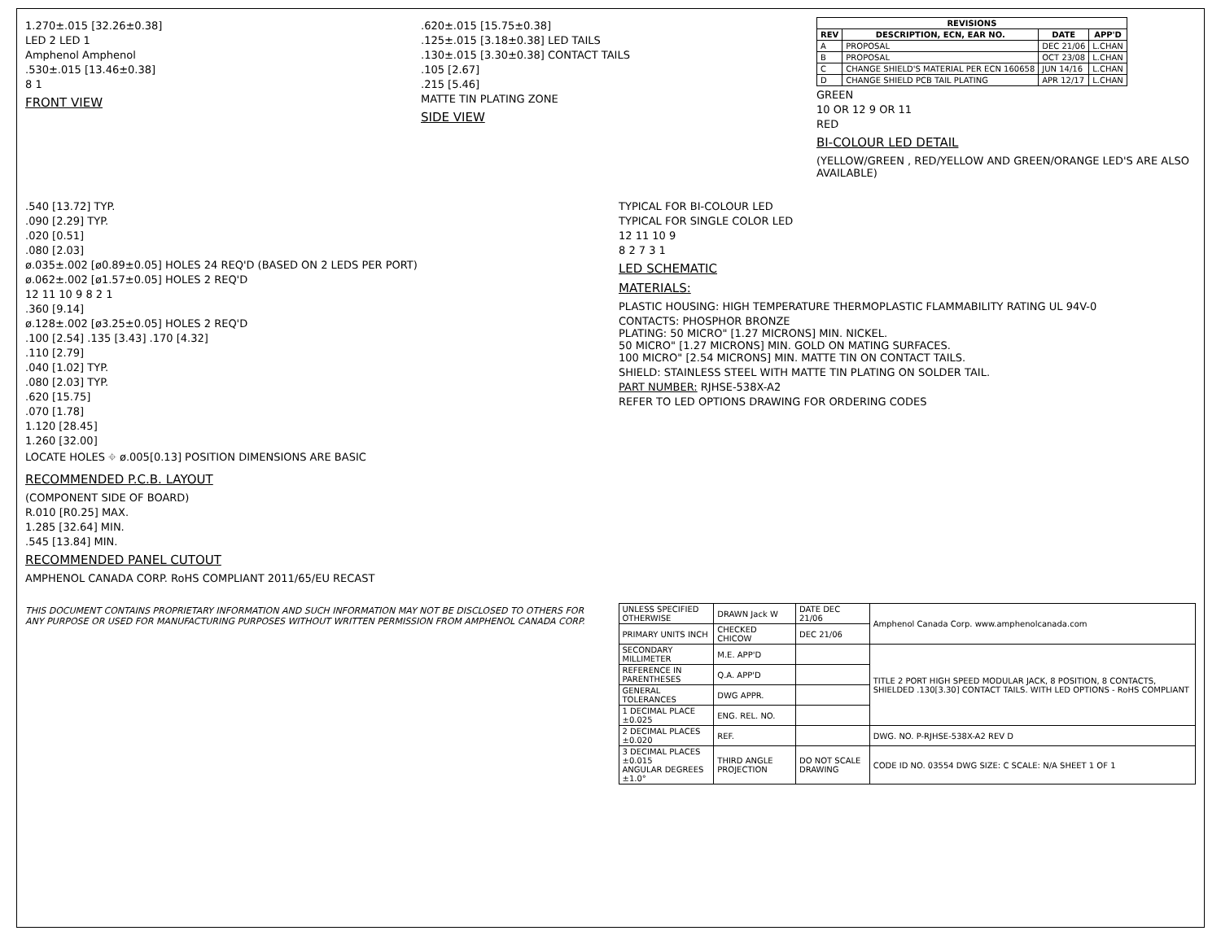1.270±.015 [32.26±0.38]
LED 2 LED 1
Amphenol Amphenol
.530±.015 [13.46±0.38]
8 1
FRONT VIEW
.620±.015 [15.75±0.38]
.125±.015 [3.18±0.38] LED TAILS
.130±.015 [3.30±0.38] CONTACT TAILS
.105 [2.67]
.215 [5.46]
MATTE TIN PLATING ZONE
SIDE VIEW
| REVISIONS | | | |
| --- | --- | --- | --- |
| REV | DESCRIPTION, ECN, EAR NO. | DATE | APP'D |
| A | PROPOSAL | DEC 21/06 | L.CHAN |
| B | PROPOSAL | OCT 23/08 | L.CHAN |
| C | CHANGE SHIELD'S MATERIAL PER ECN 160658 | JUN 14/16 | L.CHAN |
| D | CHANGE SHIELD PCB TAIL PLATING | APR 12/17 | L.CHAN |
GREEN
10 OR 12 9 OR 11
RED
BI-COLOUR LED DETAIL
(YELLOW/GREEN , RED/YELLOW AND GREEN/ORANGE LED'S ARE ALSO AVAILABLE)
.540 [13.72] TYP.
.090 [2.29] TYP.
.020 [0.51]
.080 [2.03]
ø.035±.002 [ø0.89±0.05] HOLES 24 REQ'D (BASED ON 2 LEDS PER PORT)
ø.062±.002 [ø1.57±0.05] HOLES 2 REQ'D
12 11 10 9 8 2 1
.360 [9.14]
ø.128±.002 [ø3.25±0.05] HOLES 2 REQ'D
.100 [2.54] .135 [3.43] .170 [4.32]
.110 [2.79]
.040 [1.02] TYP.
.080 [2.03] TYP.
.620 [15.75]
.070 [1.78]
1.120 [28.45]
1.260 [32.00]
LOCATE HOLES ⌖ ø.005[0.13] POSITION DIMENSIONS ARE BASIC
RECOMMENDED P.C.B. LAYOUT
(COMPONENT SIDE OF BOARD)
R.010 [R0.25] MAX.
1.285 [32.64] MIN.
.545 [13.84] MIN.
RECOMMENDED PANEL CUTOUT
AMPHENOL CANADA CORP. RoHS COMPLIANT 2011/65/EU RECAST
TYPICAL FOR BI-COLOUR LED
TYPICAL FOR SINGLE COLOR LED
12 11 10 9
8 2 7 3 1
LED SCHEMATIC
MATERIALS:
PLASTIC HOUSING: HIGH TEMPERATURE THERMOPLASTIC FLAMMABILITY RATING UL 94V-0
CONTACTS: PHOSPHOR BRONZE
PLATING: 50 MICRO" [1.27 MICRONS] MIN. NICKEL.
50 MICRO" [1.27 MICRONS] MIN. GOLD ON MATING SURFACES.
100 MICRO" [2.54 MICRONS] MIN. MATTE TIN ON CONTACT TAILS.
SHIELD: STAINLESS STEEL WITH MATTE TIN PLATING ON SOLDER TAIL.
PART NUMBER: RJHSE-538X-A2
REFER TO LED OPTIONS DRAWING FOR ORDERING CODES
THIS DOCUMENT CONTAINS PROPRIETARY INFORMATION AND SUCH INFORMATION MAY NOT BE DISCLOSED TO OTHERS FOR ANY PURPOSE OR USED FOR MANUFACTURING PURPOSES WITHOUT WRITTEN PERMISSION FROM AMPHENOL CANADA CORP.
| UNLESS SPECIFIED OTHERWISE | DRAWN Jack W | DATE DEC 21/06 | Amphenol Canada Corp. www.amphenolcanada.com |
| PRIMARY UNITS INCH | CHECKED CHICOW | DEC 21/06 | |
| SECONDARY MILLIMETER | M.E. APP'D | | TITLE 2 PORT HIGH SPEED MODULAR JACK, 8 POSITION, 8 CONTACTS, SHIELDED .130[3.30] CONTACT TAILS. WITH LED OPTIONS - RoHS COMPLIANT |
| REFERENCE IN PARENTHESES | Q.A. APP'D | | |
| GENERAL TOLERANCES | DWG APPR. | | |
| 1 DECIMAL PLACE ±0.025 | ENG. REL. NO. | | |
| 2 DECIMAL PLACES ±0.020 | REF. | | DWG. NO. P-RJHSE-538X-A2 REV D |
| 3 DECIMAL PLACES ±0.015 ANGULAR DEGREES ±1.0° | THIRD ANGLE PROJECTION | DO NOT SCALE DRAWING | CODE ID NO. 03554 DWG SIZE: C SCALE: N/A SHEET 1 OF 1 |